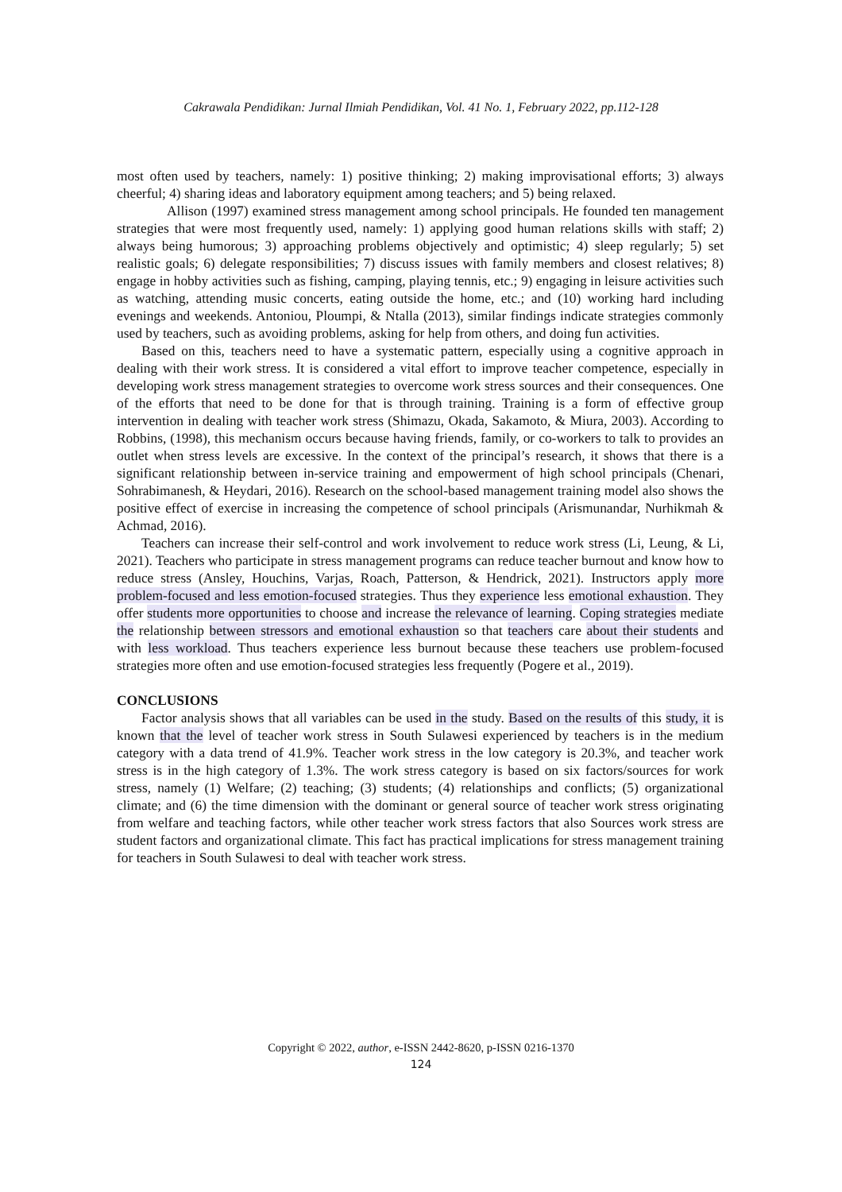Cakrawala Pendidikan: Jurnal Ilmiah Pendidikan, Vol. 41 No. 1, February 2022, pp.112-128
most often used by teachers, namely: 1) positive thinking; 2) making improvisational efforts; 3) always cheerful; 4) sharing ideas and laboratory equipment among teachers; and 5) being relaxed.
Allison (1997) examined stress management among school principals. He founded ten management strategies that were most frequently used, namely: 1) applying good human relations skills with staff; 2) always being humorous; 3) approaching problems objectively and optimistic; 4) sleep regularly; 5) set realistic goals; 6) delegate responsibilities; 7) discuss issues with family members and closest relatives; 8) engage in hobby activities such as fishing, camping, playing tennis, etc.; 9) engaging in leisure activities such as watching, attending music concerts, eating outside the home, etc.; and (10) working hard including evenings and weekends. Antoniou, Ploumpi, & Ntalla (2013), similar findings indicate strategies commonly used by teachers, such as avoiding problems, asking for help from others, and doing fun activities.
Based on this, teachers need to have a systematic pattern, especially using a cognitive approach in dealing with their work stress. It is considered a vital effort to improve teacher competence, especially in developing work stress management strategies to overcome work stress sources and their consequences. One of the efforts that need to be done for that is through training. Training is a form of effective group intervention in dealing with teacher work stress (Shimazu, Okada, Sakamoto, & Miura, 2003). According to Robbins, (1998), this mechanism occurs because having friends, family, or co-workers to talk to provides an outlet when stress levels are excessive. In the context of the principal’s research, it shows that there is a significant relationship between in-service training and empowerment of high school principals (Chenari, Sohrabimanesh, & Heydari, 2016). Research on the school-based management training model also shows the positive effect of exercise in increasing the competence of school principals (Arismunandar, Nurhikmah & Achmad, 2016).
Teachers can increase their self-control and work involvement to reduce work stress (Li, Leung, & Li, 2021). Teachers who participate in stress management programs can reduce teacher burnout and know how to reduce stress (Ansley, Houchins, Varjas, Roach, Patterson, & Hendrick, 2021). Instructors apply more problem-focused and less emotion-focused strategies. Thus they experience less emotional exhaustion. They offer students more opportunities to choose and increase the relevance of learning. Coping strategies mediate the relationship between stressors and emotional exhaustion so that teachers care about their students and with less workload. Thus teachers experience less burnout because these teachers use problem-focused strategies more often and use emotion-focused strategies less frequently (Pogere et al., 2019).
CONCLUSIONS
Factor analysis shows that all variables can be used in the study. Based on the results of this study, it is known that the level of teacher work stress in South Sulawesi experienced by teachers is in the medium category with a data trend of 41.9%. Teacher work stress in the low category is 20.3%, and teacher work stress is in the high category of 1.3%. The work stress category is based on six factors/sources for work stress, namely (1) Welfare; (2) teaching; (3) students; (4) relationships and conflicts; (5) organizational climate; and (6) the time dimension with the dominant or general source of teacher work stress originating from welfare and teaching factors, while other teacher work stress factors that also Sources work stress are student factors and organizational climate. This fact has practical implications for stress management training for teachers in South Sulawesi to deal with teacher work stress.
Copyright © 2022, author, e-ISSN 2442-8620, p-ISSN 0216-1370
124